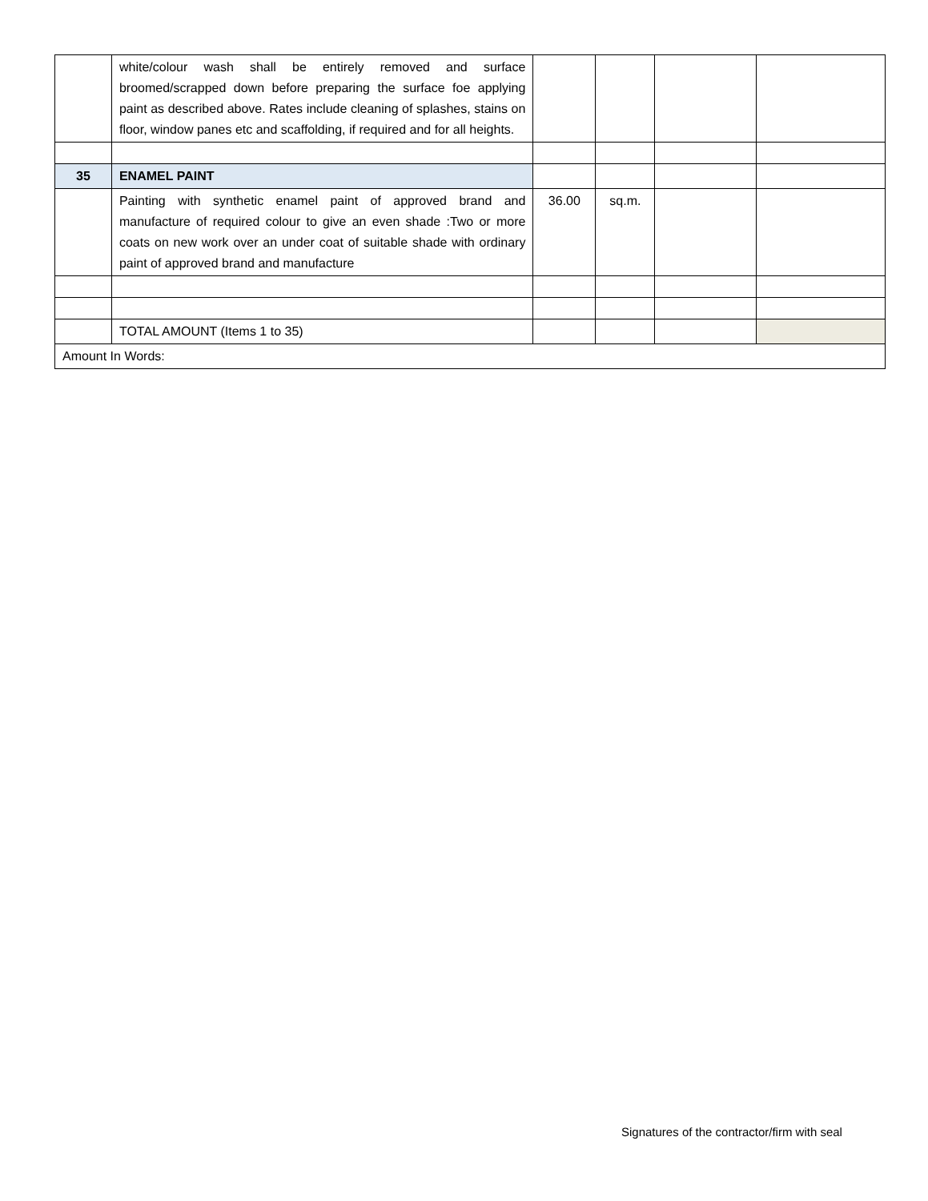| | white/colour wash shall be entirely removed and surface broomed/scrapped down before preparing the surface foe applying paint as described above. Rates include cleaning of splashes, stains on floor, window panes etc and scaffolding, if required and for all heights. | | | | |
| 35 | ENAMEL PAINT | | | | |
| | Painting with synthetic enamel paint of approved brand and manufacture of required colour to give an even shade :Two or more coats on new work over an under coat of suitable shade with ordinary paint of approved brand and manufacture | 36.00 | sq.m. | | |
| | TOTAL AMOUNT (Items 1 to 35) | | | | |
| Amount In Words: | | | | | |
Signatures of the contractor/firm with seal